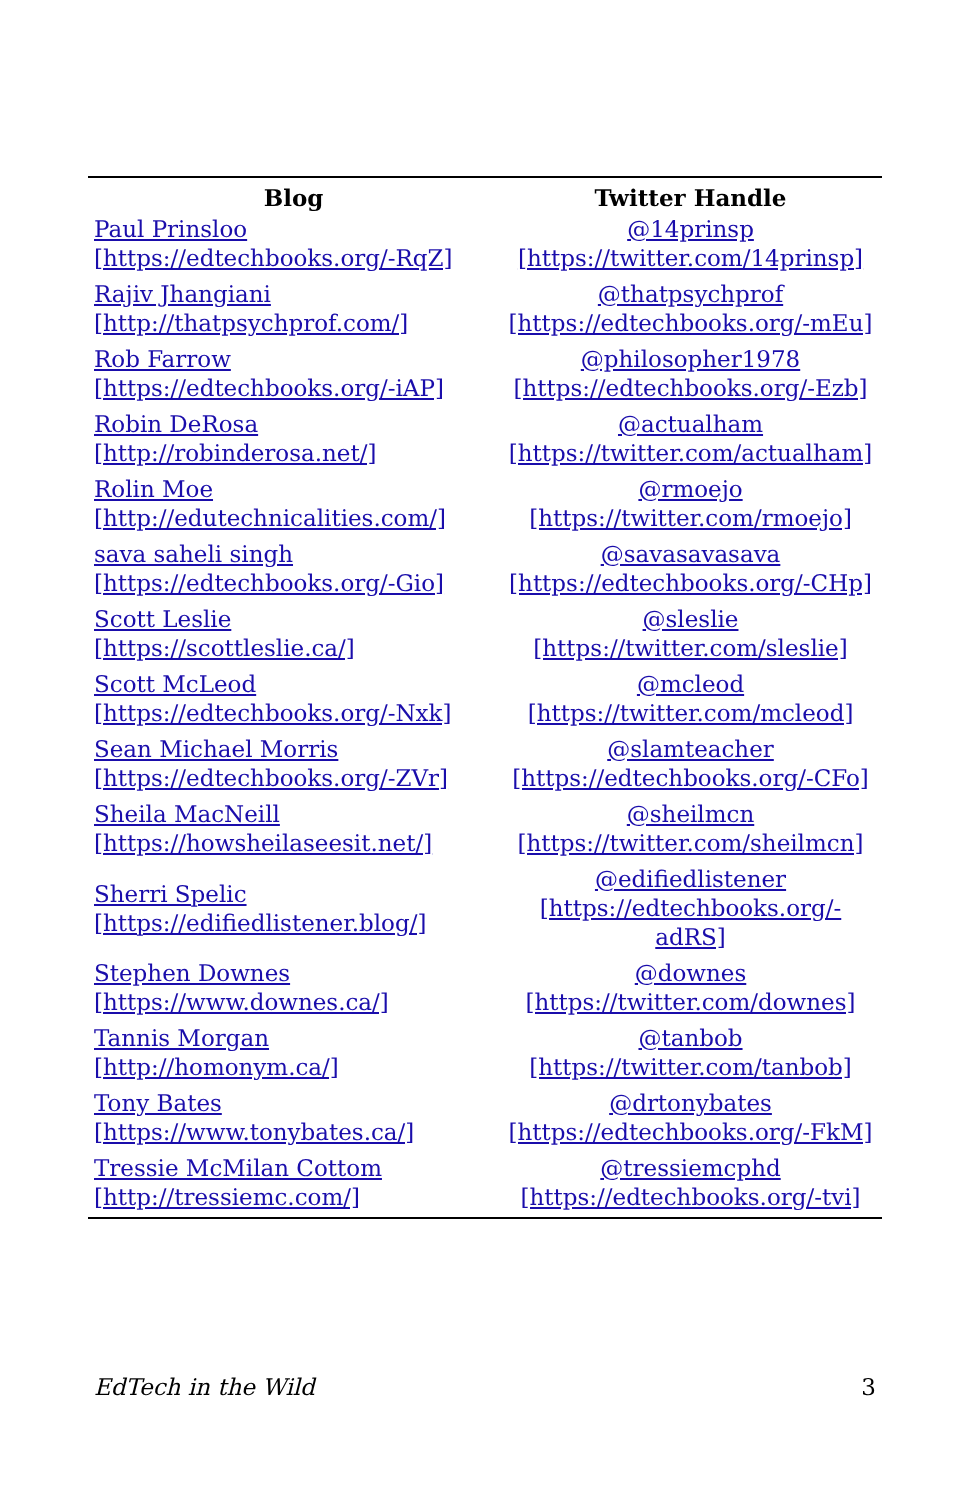| Blog | Twitter Handle |
| --- | --- |
| Paul Prinsloo [https://edtechbooks.org/-RqZ] | @14prinsp [https://twitter.com/14prinsp] |
| Rajiv Jhangiani [http://thatpsychprof.com/] | @thatpsychprof [https://edtechbooks.org/-mEu] |
| Rob Farrow [https://edtechbooks.org/-iAP] | @philosopher1978 [https://edtechbooks.org/-Ezb] |
| Robin DeRosa [http://robinderosa.net/] | @actualham [https://twitter.com/actualham] |
| Rolin Moe [http://edutechnicalities.com/] | @rmoejo [https://twitter.com/rmoejo] |
| sava saheli singh [https://edtechbooks.org/-Gio] | @savasavasava [https://edtechbooks.org/-CHp] |
| Scott Leslie [https://scottleslie.ca/] | @sleslie [https://twitter.com/sleslie] |
| Scott McLeod [https://edtechbooks.org/-Nxk] | @mcleod [https://twitter.com/mcleod] |
| Sean Michael Morris [https://edtechbooks.org/-ZVr] | @slamteacher [https://edtechbooks.org/-CFo] |
| Sheila MacNeill [https://howsheilaseesit.net/] | @sheilmcn [https://twitter.com/sheilmcn] |
| Sherri Spelic [https://edifiedlistener.blog/] | @edifiedlistener [https://edtechbooks.org/-adRS] |
| Stephen Downes [https://www.downes.ca/] | @downes [https://twitter.com/downes] |
| Tannis Morgan [http://homonym.ca/] | @tanbob [https://twitter.com/tanbob] |
| Tony Bates [https://www.tonybates.ca/] | @drtonybates [https://edtechbooks.org/-FkM] |
| Tressie McMilan Cottom [http://tressiemc.com/] | @tressiemcphd [https://edtechbooks.org/-tvi] |
EdTech in the Wild 3